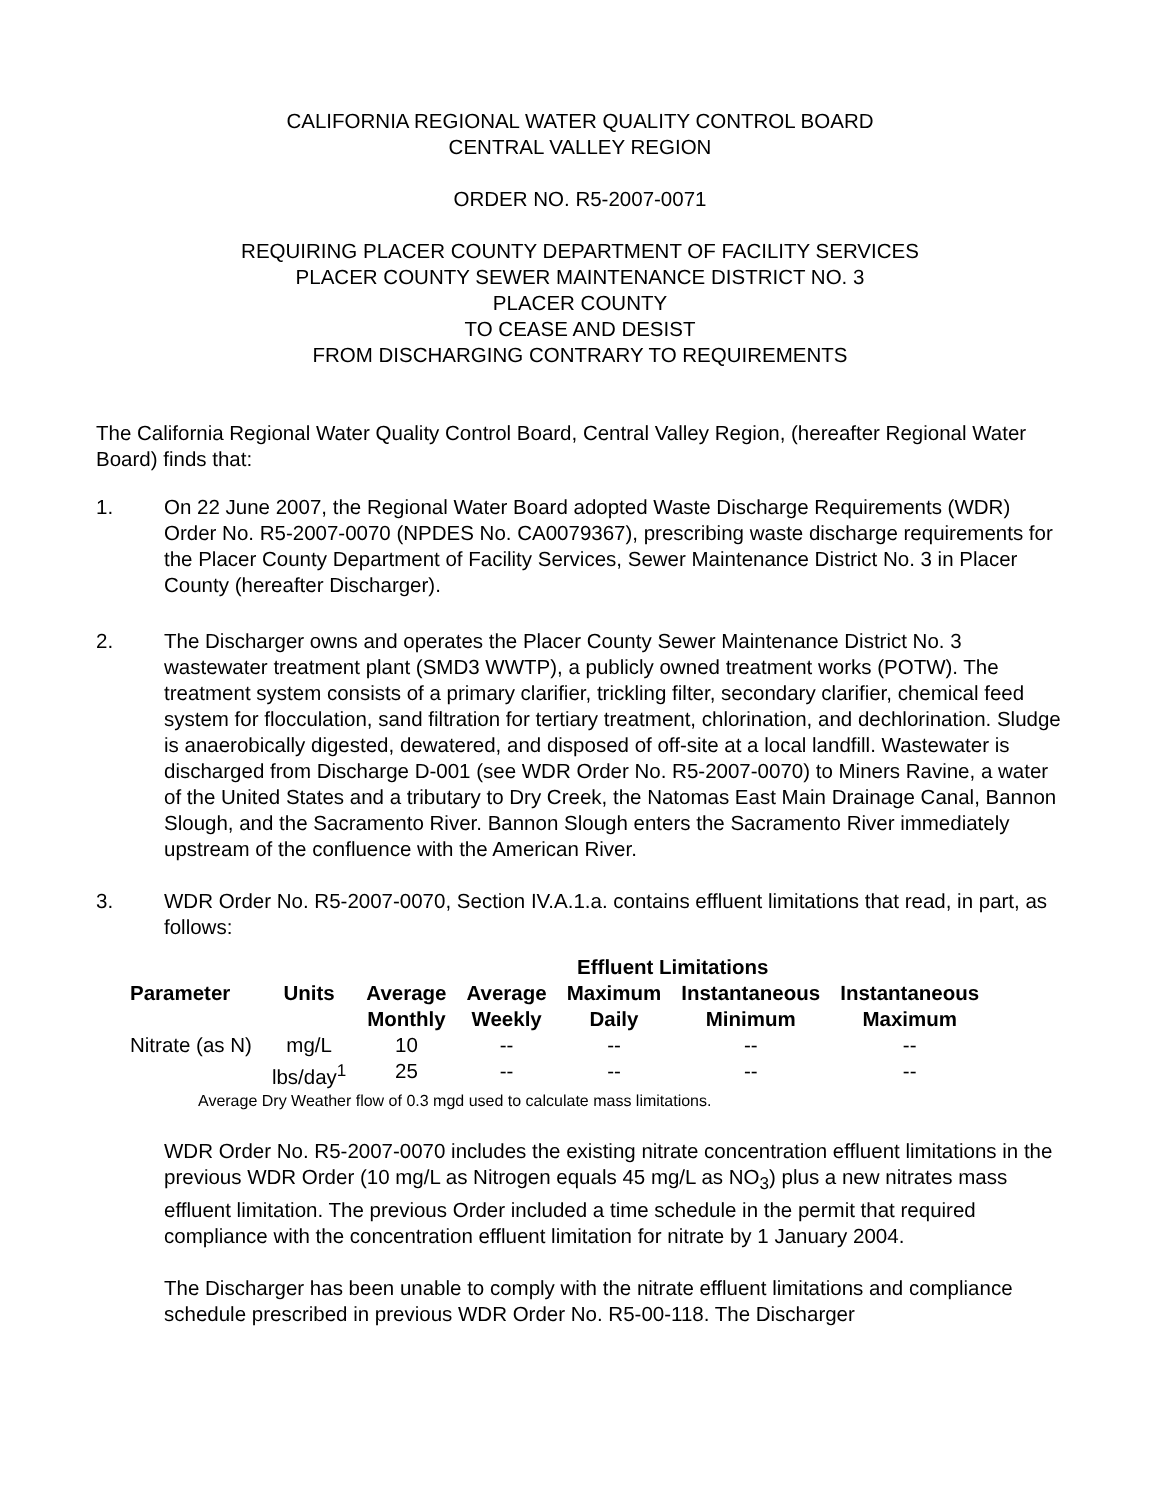CALIFORNIA REGIONAL WATER QUALITY CONTROL BOARD
CENTRAL VALLEY REGION
ORDER NO. R5-2007-0071
REQUIRING PLACER COUNTY DEPARTMENT OF FACILITY SERVICES
PLACER COUNTY SEWER MAINTENANCE DISTRICT NO. 3
PLACER COUNTY
TO CEASE AND DESIST
FROM DISCHARGING CONTRARY TO REQUIREMENTS
The California Regional Water Quality Control Board, Central Valley Region, (hereafter Regional Water Board) finds that:
1. On 22 June 2007, the Regional Water Board adopted Waste Discharge Requirements (WDR) Order No. R5-2007-0070 (NPDES No. CA0079367), prescribing waste discharge requirements for the Placer County Department of Facility Services, Sewer Maintenance District No. 3 in Placer County (hereafter Discharger).
2. The Discharger owns and operates the Placer County Sewer Maintenance District No. 3 wastewater treatment plant (SMD3 WWTP), a publicly owned treatment works (POTW). The treatment system consists of a primary clarifier, trickling filter, secondary clarifier, chemical feed system for flocculation, sand filtration for tertiary treatment, chlorination, and dechlorination. Sludge is anaerobically digested, dewatered, and disposed of off-site at a local landfill. Wastewater is discharged from Discharge D-001 (see WDR Order No. R5-2007-0070) to Miners Ravine, a water of the United States and a tributary to Dry Creek, the Natomas East Main Drainage Canal, Bannon Slough, and the Sacramento River. Bannon Slough enters the Sacramento River immediately upstream of the confluence with the American River.
3. WDR Order No. R5-2007-0070, Section IV.A.1.a. contains effluent limitations that read, in part, as follows:
| | | Effluent Limitations | | | | |
| --- | --- | --- | --- | --- | --- | --- |
| Parameter | Units | Average Monthly | Average Weekly | Maximum Daily | Instantaneous Minimum | Instantaneous Maximum |
| Nitrate (as N) | mg/L | 10 | -- | -- | -- | -- |
| | lbs/day<sup>1</sup> | 25 | -- | -- | -- | -- |
Average Dry Weather flow of 0.3 mgd used to calculate mass limitations.
WDR Order No. R5-2007-0070 includes the existing nitrate concentration effluent limitations in the previous WDR Order (10 mg/L as Nitrogen equals 45 mg/L as NO<sub>3</sub>) plus a new nitrates mass effluent limitation. The previous Order included a time schedule in the permit that required compliance with the concentration effluent limitation for nitrate by 1 January 2004.
The Discharger has been unable to comply with the nitrate effluent limitations and compliance schedule prescribed in previous WDR Order No. R5-00-118. The Discharger